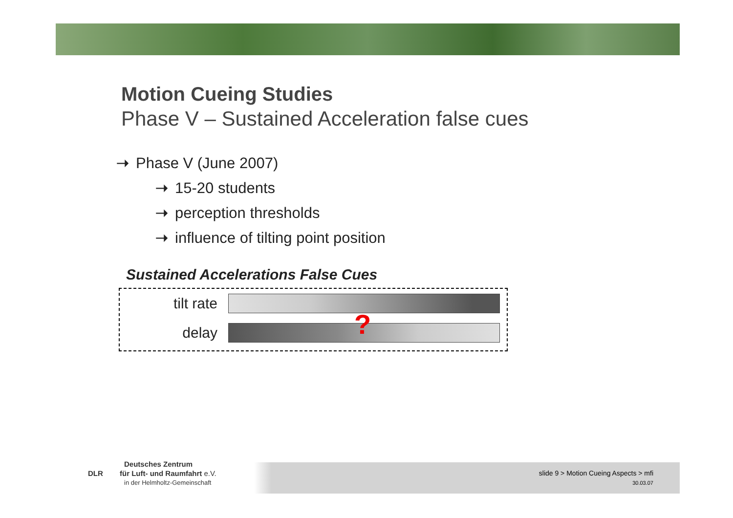Motion Cueing Studies
Phase V – Sustained Acceleration false cues
➝ Phase V (June 2007)
➝ 15-20 students
➝ perception thresholds
➝ influence of tilting point position
Sustained Accelerations False Cues
tilt rate
delay
?
Deutsches Zentrum
DLR für Luft- und Raumfahrt e.V.
in der Helmholtz-Gemeinschaft
slide 9 > Motion Cueing Aspects > mfi
30.03.07